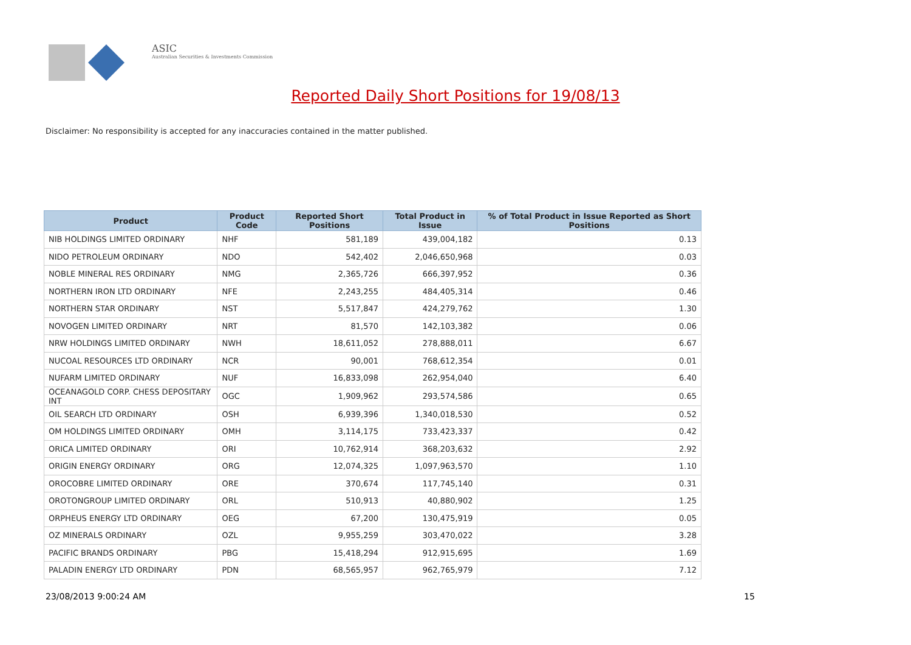ASIC
Australian Securities & Investments Commission
Reported Daily Short Positions for 19/08/13
Disclaimer: No responsibility is accepted for any inaccuracies contained in the matter published.
| Product | Product Code | Reported Short Positions | Total Product in Issue | % of Total Product in Issue Reported as Short Positions |
| --- | --- | --- | --- | --- |
| NIB HOLDINGS LIMITED ORDINARY | NHF | 581,189 | 439,004,182 | 0.13 |
| NIDO PETROLEUM ORDINARY | NDO | 542,402 | 2,046,650,968 | 0.03 |
| NOBLE MINERAL RES ORDINARY | NMG | 2,365,726 | 666,397,952 | 0.36 |
| NORTHERN IRON LTD ORDINARY | NFE | 2,243,255 | 484,405,314 | 0.46 |
| NORTHERN STAR ORDINARY | NST | 5,517,847 | 424,279,762 | 1.30 |
| NOVOGEN LIMITED ORDINARY | NRT | 81,570 | 142,103,382 | 0.06 |
| NRW HOLDINGS LIMITED ORDINARY | NWH | 18,611,052 | 278,888,011 | 6.67 |
| NUCOAL RESOURCES LTD ORDINARY | NCR | 90,001 | 768,612,354 | 0.01 |
| NUFARM LIMITED ORDINARY | NUF | 16,833,098 | 262,954,040 | 6.40 |
| OCEANAGOLD CORP. CHESS DEPOSITARY INT | OGC | 1,909,962 | 293,574,586 | 0.65 |
| OIL SEARCH LTD ORDINARY | OSH | 6,939,396 | 1,340,018,530 | 0.52 |
| OM HOLDINGS LIMITED ORDINARY | OMH | 3,114,175 | 733,423,337 | 0.42 |
| ORICA LIMITED ORDINARY | ORI | 10,762,914 | 368,203,632 | 2.92 |
| ORIGIN ENERGY ORDINARY | ORG | 12,074,325 | 1,097,963,570 | 1.10 |
| OROCOBRE LIMITED ORDINARY | ORE | 370,674 | 117,745,140 | 0.31 |
| OROTONGROUP LIMITED ORDINARY | ORL | 510,913 | 40,880,902 | 1.25 |
| ORPHEUS ENERGY LTD ORDINARY | OEG | 67,200 | 130,475,919 | 0.05 |
| OZ MINERALS ORDINARY | OZL | 9,955,259 | 303,470,022 | 3.28 |
| PACIFIC BRANDS ORDINARY | PBG | 15,418,294 | 912,915,695 | 1.69 |
| PALADIN ENERGY LTD ORDINARY | PDN | 68,565,957 | 962,765,979 | 7.12 |
23/08/2013 9:00:24 AM 15